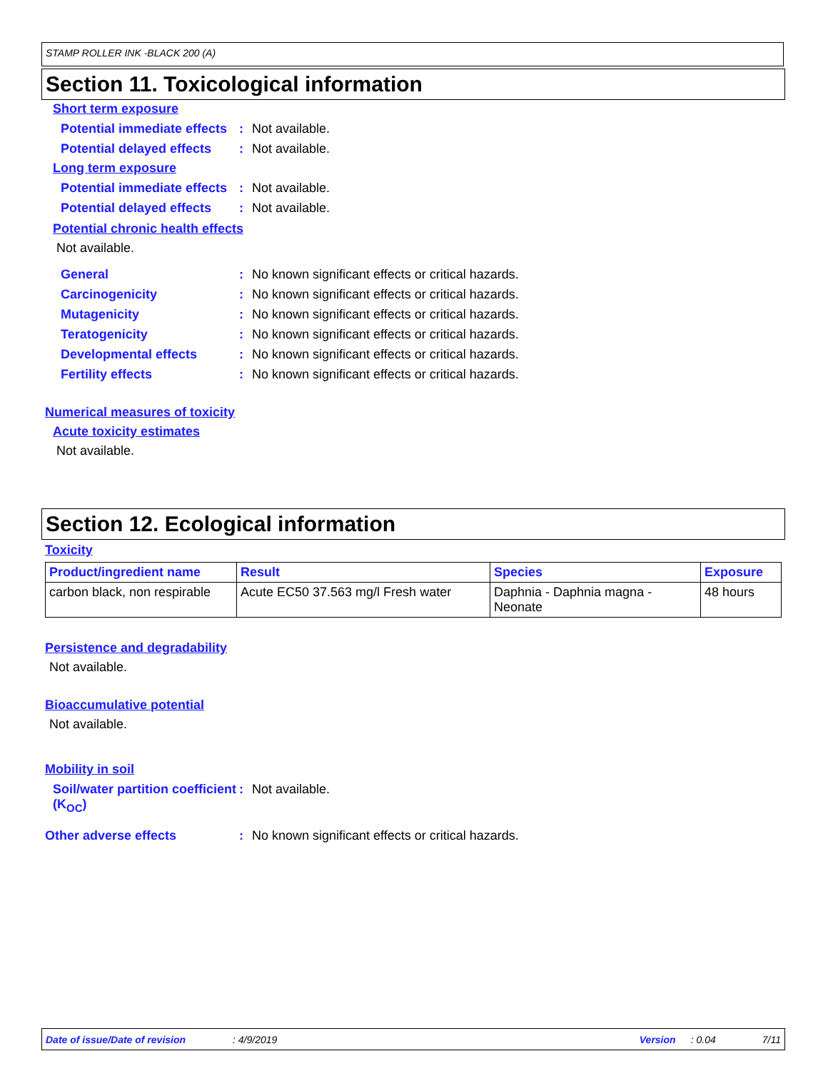STAMP ROLLER INK -BLACK 200 (A)
Section 11. Toxicological information
Short term exposure
Potential immediate effects
: Not available.
Potential delayed effects
: Not available.
Long term exposure
Potential immediate effects
: Not available.
Potential delayed effects
: Not available.
Potential chronic health effects
Not available.
General : No known significant effects or critical hazards.
Carcinogenicity : No known significant effects or critical hazards.
Mutagenicity : No known significant effects or critical hazards.
Teratogenicity : No known significant effects or critical hazards.
Developmental effects : No known significant effects or critical hazards.
Fertility effects : No known significant effects or critical hazards.
Numerical measures of toxicity
Acute toxicity estimates
Not available.
Section 12. Ecological information
Toxicity
| Product/ingredient name | Result | Species | Exposure |
| --- | --- | --- | --- |
| carbon black, non respirable | Acute EC50 37.563 mg/l Fresh water | Daphnia - Daphnia magna - Neonate | 48 hours |
Persistence and degradability
Not available.
Bioaccumulative potential
Not available.
Mobility in soil
Soil/water partition coefficient (K<sub>OC</sub>)
: Not available.
Other adverse effects : No known significant effects or critical hazards.
Date of issue/Date of revision: 4/9/2019 Version: 0.04 7/11